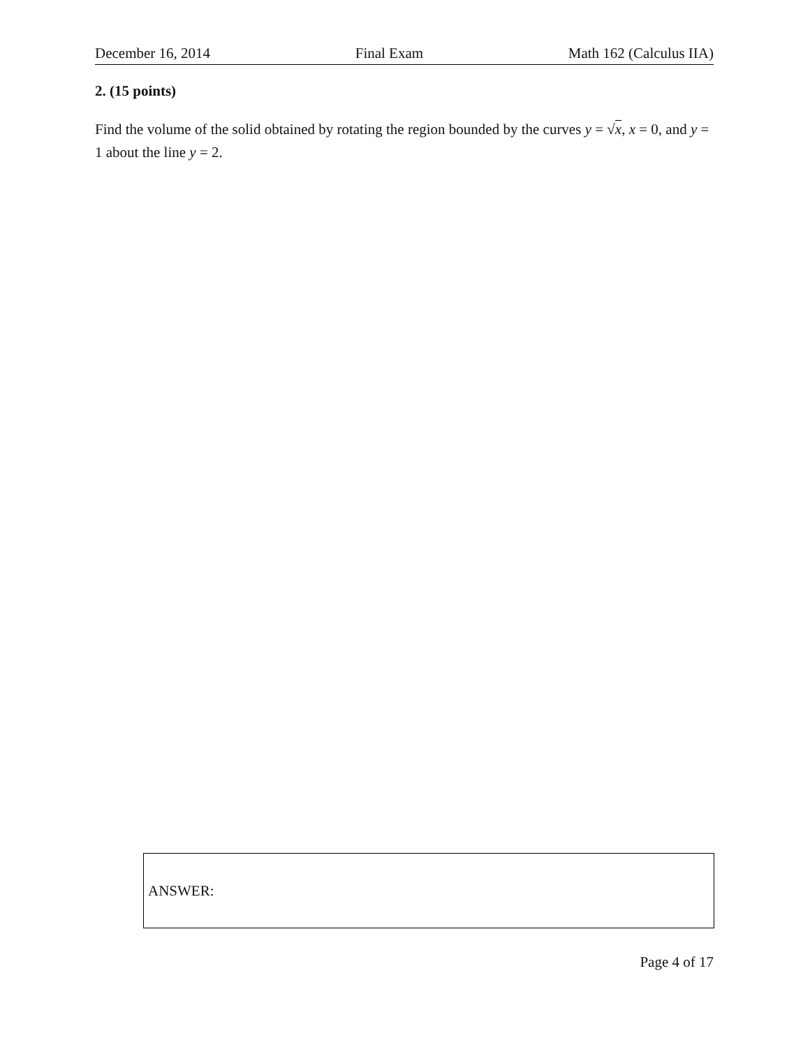December 16, 2014 Final Exam Math 162 (Calculus IIA)
2. (15 points)
Find the volume of the solid obtained by rotating the region bounded by the curves y = √x, x = 0, and y = 1 about the line y = 2.
ANSWER:
Page 4 of 17